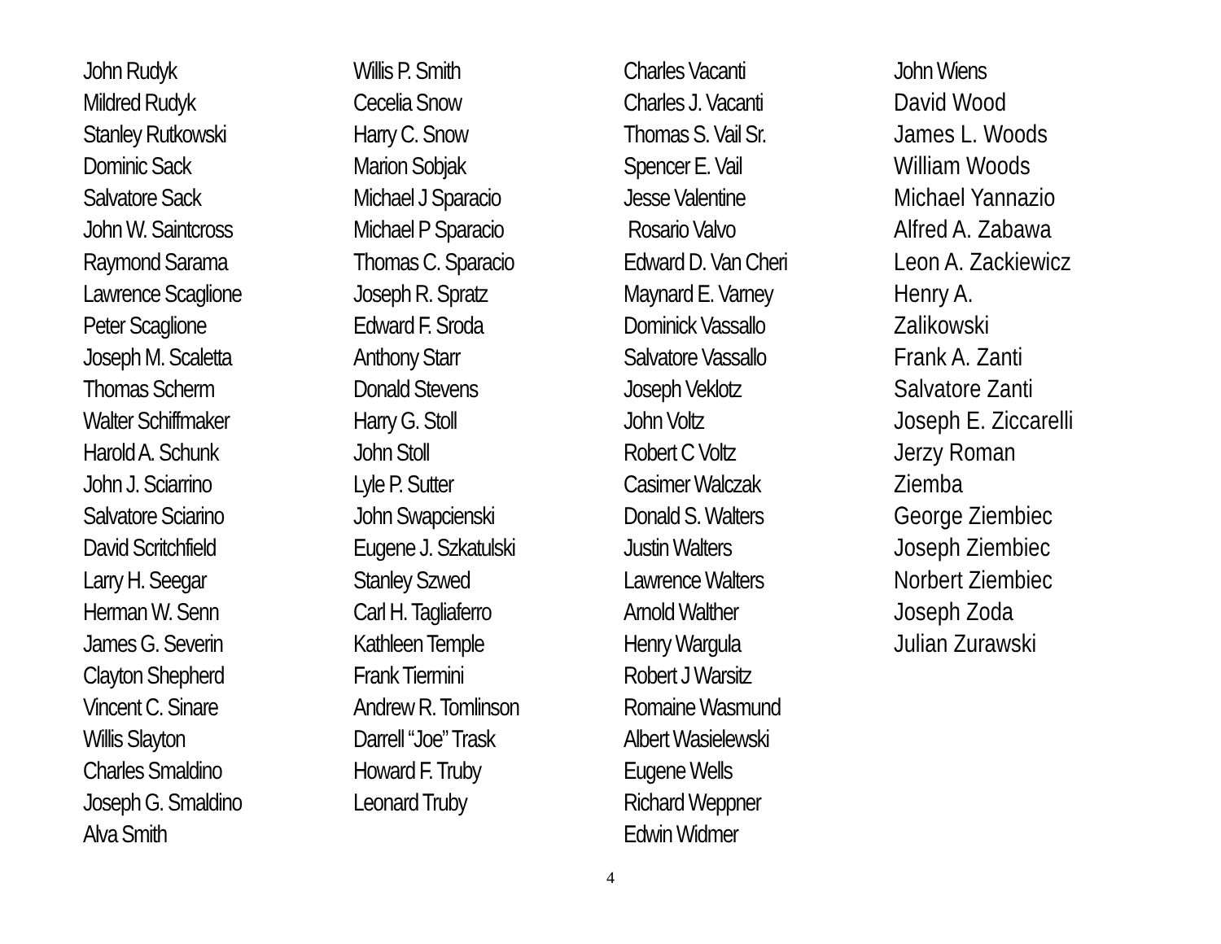John Rudyk
Mildred Rudyk
Stanley Rutkowski
Dominic Sack
Salvatore Sack
John W. Saintcross
Raymond Sarama
Lawrence Scaglione
Peter Scaglione
Joseph M. Scaletta
Thomas Scherm
Walter Schiffmaker
Harold A. Schunk
John J. Sciarrino
Salvatore Sciarino
David Scritchfield
Larry H. Seegar
Herman W. Senn
James G. Severin
Clayton Shepherd
Vincent C. Sinare
Willis Slayton
Charles Smaldino
Joseph G. Smaldino
Alva Smith
Willis P. Smith
Cecelia Snow
Harry C. Snow
Marion Sobjak
Michael J Sparacio
Michael P Sparacio
Thomas C. Sparacio
Joseph R. Spratz
Edward F. Sroda
Anthony Starr
Donald Stevens
Harry G. Stoll
John Stoll
Lyle P. Sutter
John Swapcienski
Eugene J. Szkatulski
Stanley Szwed
Carl H. Tagliaferro
Kathleen Temple
Frank Tiermini
Andrew R. Tomlinson
Darrell “Joe” Trask
Howard F. Truby
Leonard Truby
Charles Vacanti
Charles J. Vacanti
Thomas S. Vail Sr.
Spencer E. Vail
Jesse Valentine
Rosario Valvo
Edward D. Van Cheri
Maynard E. Varney
Dominick Vassallo
Salvatore Vassallo
Joseph Veklotz
John Voltz
Robert C Voltz
Casimer Walczak
Donald S. Walters
Justin Walters
Lawrence Walters
Arnold Walther
Henry Wargula
Robert J Warsitz
Romaine Wasmund
Albert Wasielewski
Eugene Wells
Richard Weppner
Edwin Widmer
John Wiens
David Wood
James L. Woods
William Woods
Michael Yannazio
Alfred A. Zabawa
Leon A. Zackiewicz
Henry A.
Zalikowski
Frank A. Zanti
Salvatore Zanti
Joseph E. Ziccarelli
Jerzy Roman
Ziemba
George Ziembiec
Joseph Ziembiec
Norbert Ziembiec
Joseph Zoda
Julian Zurawski
4